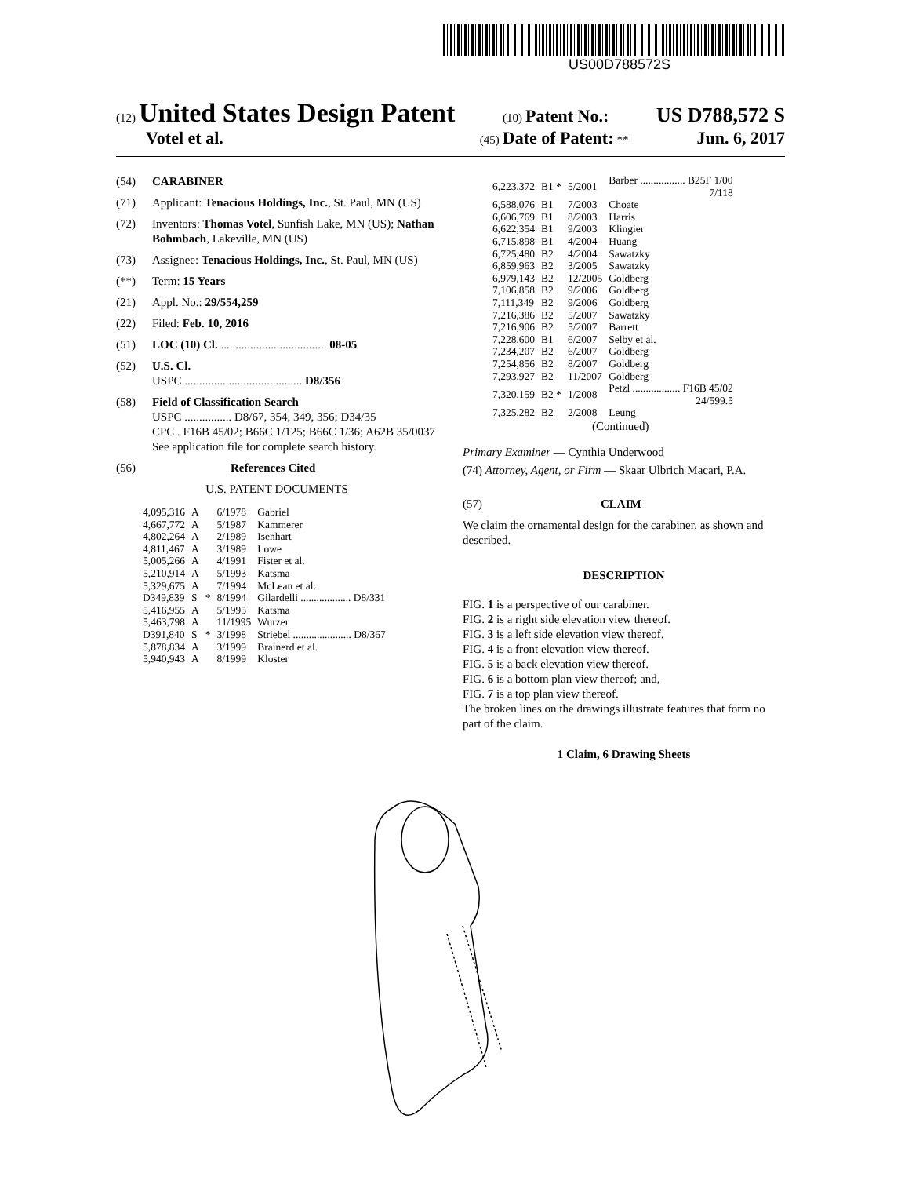US00D788572S
(12) United States Design Patent (10) Patent No.: US D788,572 S
Votel et al. (45) Date of Patent: ** Jun. 6, 2017
(54) CARABINER
(71) Applicant: Tenacious Holdings, Inc., St. Paul, MN (US)
(72) Inventors: Thomas Votel, Sunfish Lake, MN (US); Nathan Bohmbach, Lakeville, MN (US)
(73) Assignee: Tenacious Holdings, Inc., St. Paul, MN (US)
(**) Term: 15 Years
(21) Appl. No.: 29/554,259
(22) Filed: Feb. 10, 2016
(51) LOC (10) Cl. .................................... 08-05
(52) U.S. Cl.
USPC ........................................ D8/356
(58) Field of Classification Search
USPC ................ D8/67, 354, 349, 356; D34/35
CPC . F16B 45/02; B66C 1/125; B66C 1/36; A62B 35/0037
See application file for complete search history.
(56) References Cited
U.S. PATENT DOCUMENTS
| 4,095,316 | A | | 6/1978 | Gabriel |
| 4,667,772 | A | | 5/1987 | Kammerer |
| 4,802,264 | A | | 2/1989 | Isenhart |
| 4,811,467 | A | | 3/1989 | Lowe |
| 5,005,266 | A | | 4/1991 | Fister et al. |
| 5,210,914 | A | | 5/1993 | Katsma |
| 5,329,675 | A | | 7/1994 | McLean et al. |
| D349,839 | S | * | 8/1994 | Gilardelli ................... D8/331 |
| 5,416,955 | A | | 5/1995 | Katsma |
| 5,463,798 | A | | 11/1995 | Wurzer |
| D391,840 | S | * | 3/1998 | Striebel ...................... D8/367 |
| 5,878,834 | A | | 3/1999 | Brainerd et al. |
| 5,940,943 | A | | 8/1999 | Kloster |
| 6,223,372 | B1 * | 5/2001 | Barber ................. B25F 1/00 7/118 |
| 6,588,076 | B1 | 7/2003 | Choate |
| 6,606,769 | B1 | 8/2003 | Harris |
| 6,622,354 | B1 | 9/2003 | Klingier |
| 6,715,898 | B1 | 4/2004 | Huang |
| 6,725,480 | B2 | 4/2004 | Sawatzky |
| 6,859,963 | B2 | 3/2005 | Sawatzky |
| 6,979,143 | B2 | 12/2005 | Goldberg |
| 7,106,858 | B2 | 9/2006 | Goldberg |
| 7,111,349 | B2 | 9/2006 | Goldberg |
| 7,216,386 | B2 | 5/2007 | Sawatzky |
| 7,216,906 | B2 | 5/2007 | Barrett |
| 7,228,600 | B1 | 6/2007 | Selby et al. |
| 7,234,207 | B2 | 6/2007 | Goldberg |
| 7,254,856 | B2 | 8/2007 | Goldberg |
| 7,293,927 | B2 | 11/2007 | Goldberg |
| 7,320,159 | B2 * | 1/2008 | Petzl .................. F16B 45/02 24/599.5 |
| 7,325,282 | B2 | 2/2008 | Leung |
(Continued)
Primary Examiner — Cynthia Underwood
(74) Attorney, Agent, or Firm — Skaar Ulbrich Macari, P.A.
(57) CLAIM
We claim the ornamental design for the carabiner, as shown and described.
DESCRIPTION
FIG. 1 is a perspective of our carabiner.
FIG. 2 is a right side elevation view thereof.
FIG. 3 is a left side elevation view thereof.
FIG. 4 is a front elevation view thereof.
FIG. 5 is a back elevation view thereof.
FIG. 6 is a bottom plan view thereof; and,
FIG. 7 is a top plan view thereof.
The broken lines on the drawings illustrate features that form no part of the claim.
1 Claim, 6 Drawing Sheets